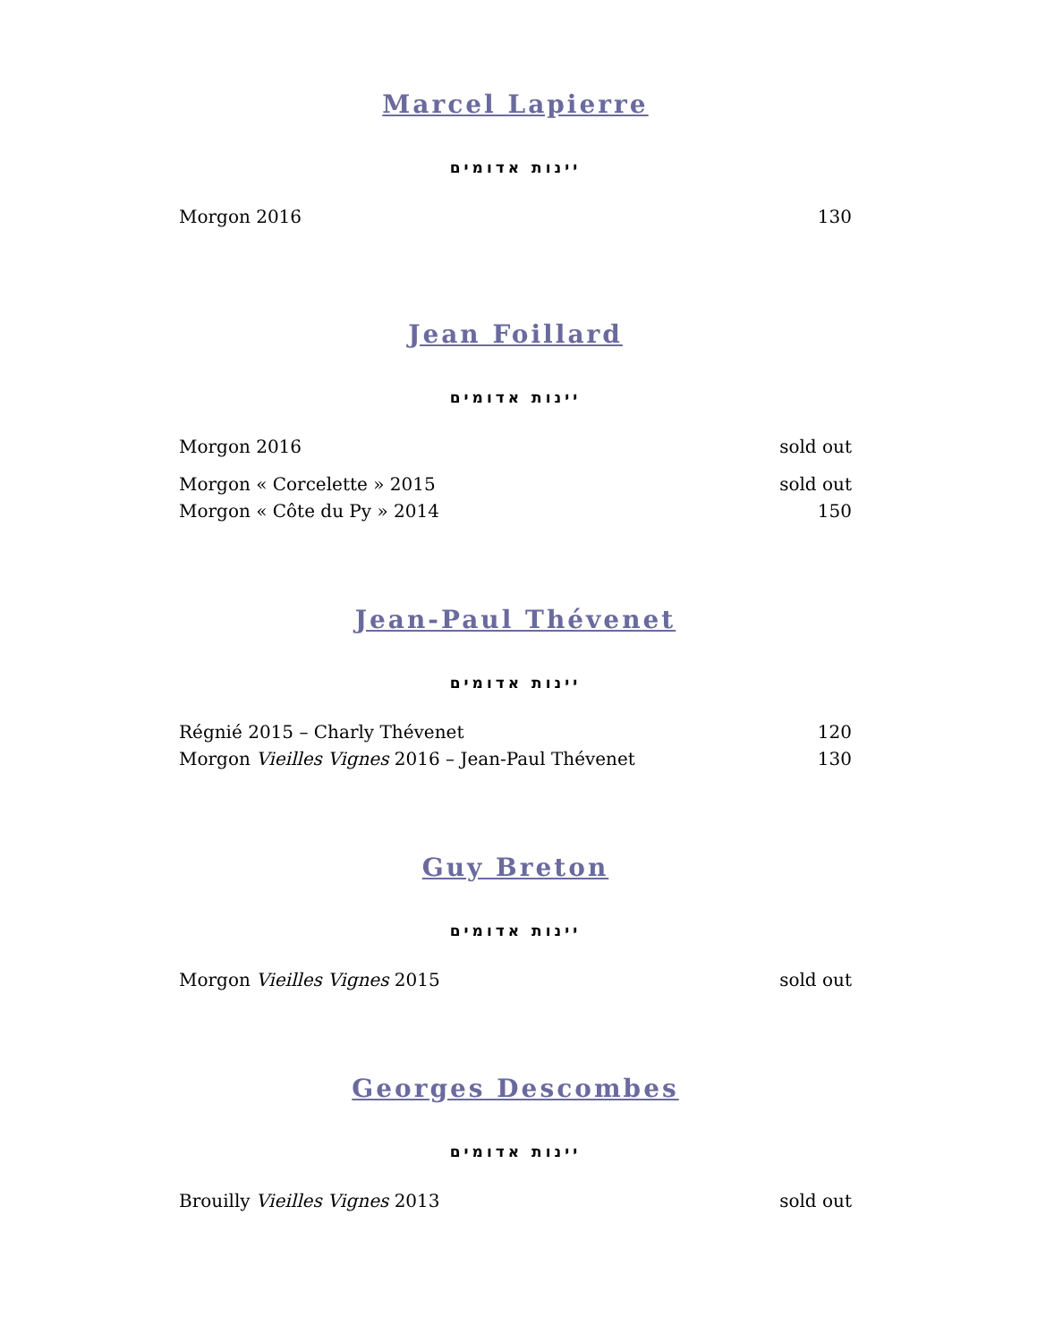Marcel Lapierre
יינות אדומים
Morgon 2016 130
Jean Foillard
יינות אדומים
Morgon 2016 sold out
Morgon « Corcelette » 2015 sold out
Morgon « Côte du Py » 2014 150
Jean-Paul Thévenet
יינות אדומים
Régnié 2015 – Charly Thévenet 120
Morgon Vieilles Vignes 2016 – Jean-Paul Thévenet 130
Guy Breton
יינות אדומים
Morgon Vieilles Vignes 2015 sold out
Georges Descombes
יינות אדומים
Brouilly Vieilles Vignes 2013 sold out